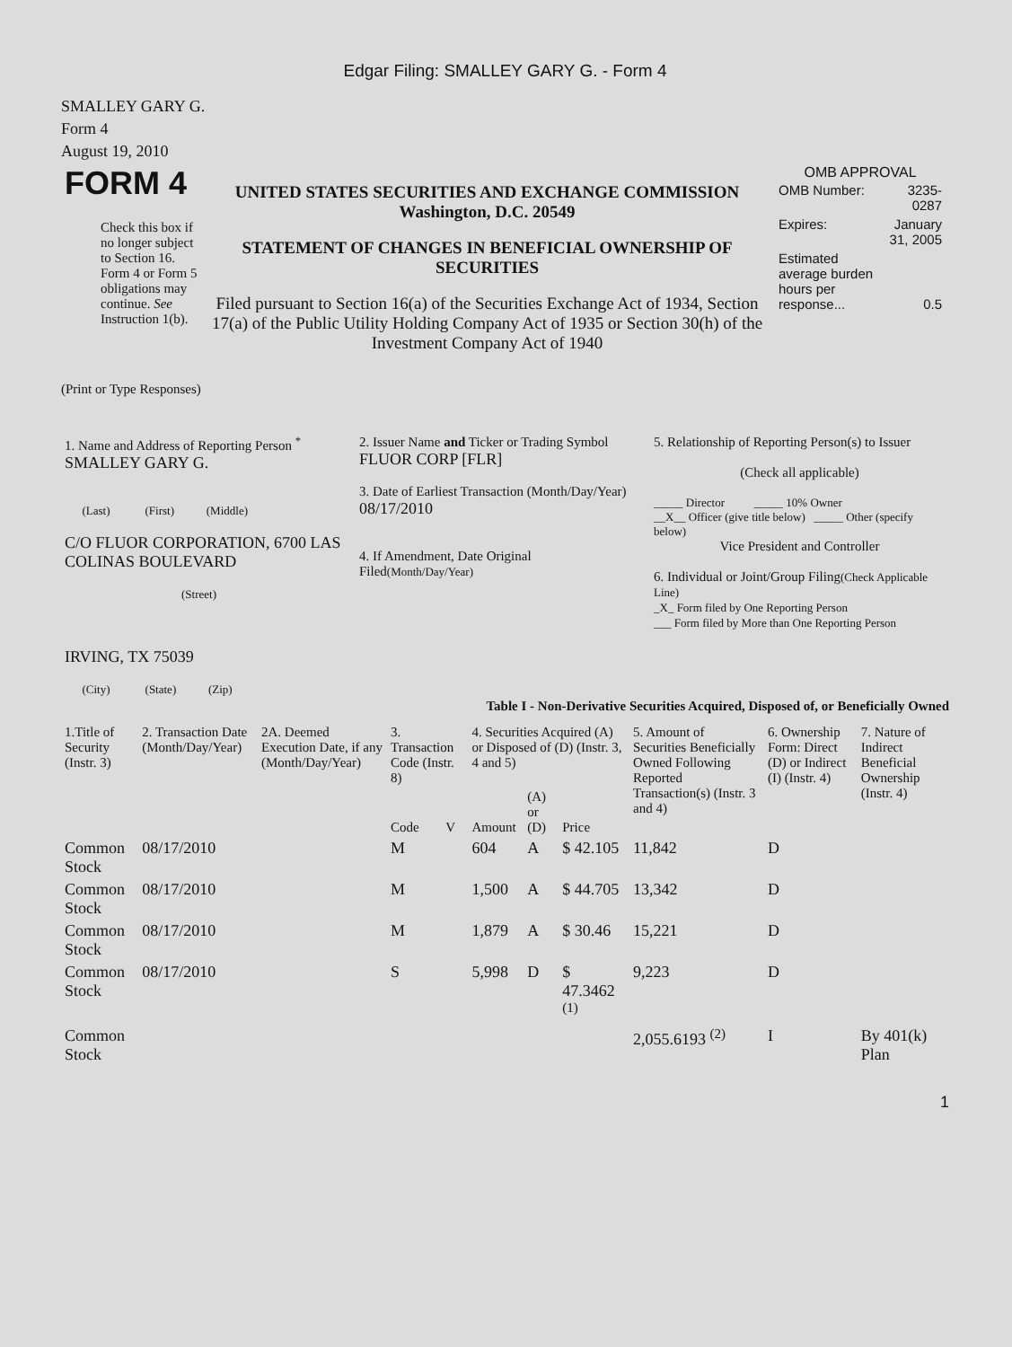Edgar Filing: SMALLEY GARY G. - Form 4
SMALLEY GARY G.
Form 4
August 19, 2010
| FORM 4 Check this box if no longer subject to Section 16. Form 4 or Form 5 obligations may continue. See Instruction 1(b). | UNITED STATES SECURITIES AND EXCHANGE COMMISSION Washington, D.C. 20549 STATEMENT OF CHANGES IN BENEFICIAL OWNERSHIP OF SECURITIES Filed pursuant to Section 16(a) of the Securities Exchange Act of 1934, Section 17(a) of the Public Utility Holding Company Act of 1935 or Section 30(h) of the Investment Company Act of 1940 | OMB APPROVAL / OMB Number: / 3235-0287 / / Expires: / January 31, 2005 / / Estimated average burden hours per response... / 0.5 / |
(Print or Type Responses)
| 1. Name and Address of Reporting Person <sup>*</sup> SMALLEY GARY G. (Last) (First) (Middle) C/O FLUOR CORPORATION, 6700 LAS COLINAS BOULEVARD (Street) IRVING, TX 75039 (City) (State) (Zip) | 2. Issuer Name and Ticker or Trading Symbol FLUOR CORP [FLR] 3. Date of Earliest Transaction (Month/Day/Year) 08/17/2010 4. If Amendment, Date Original Filed (Month/Day/Year) | 5. Relationship of Reporting Person(s) to Issuer (Check all applicable) _____ Director _____ 10% Owner __X__ Officer (give title below) _____ Other (specify below) Vice President and Controller 6. Individual or Joint/Group Filing (Check Applicable Line) _X_ Form filed by One Reporting Person ___ Form filed by More than One Reporting Person |
Table I - Non-Derivative Securities Acquired, Disposed of, or Beneficially Owned
| 1.Title of Security (Instr. 3) | 2. Transaction Date (Month/Day/Year) | 2A. Deemed Execution Date, if any (Month/Day/Year) | 3. Transaction Code (Instr. 8) | | 4. Securities Acquired (A) or Disposed of (D) (Instr. 3, 4 and 5) | | | 5. Amount of Securities Beneficially Owned Following Reported Transaction(s) (Instr. 3 and 4) | 6. Ownership Form: Direct (D) or Indirect (I) (Instr. 4) | 7. Nature of Indirect Beneficial Ownership (Instr. 4) |
| --- | --- | --- | --- | --- | --- | --- | --- | --- | --- | --- |
| | | | Code | V | Amount | (A) or (D) | Price | | | |
| Common Stock | 08/17/2010 | | M | | 604 | A | $ 42.105 | 11,842 | D | |
| Common Stock | 08/17/2010 | | M | | 1,500 | A | $ 44.705 | 13,342 | D | |
| Common Stock | 08/17/2010 | | M | | 1,879 | A | $ 30.46 | 15,221 | D | |
| Common Stock | 08/17/2010 | | S | | 5,998 | D | $ 47.3462 <sup>(1)</sup> | 9,223 | D | |
| Common Stock | | | | | | | | 2,055.6193 <sup>(2)</sup> | I | By 401(k) Plan |
1